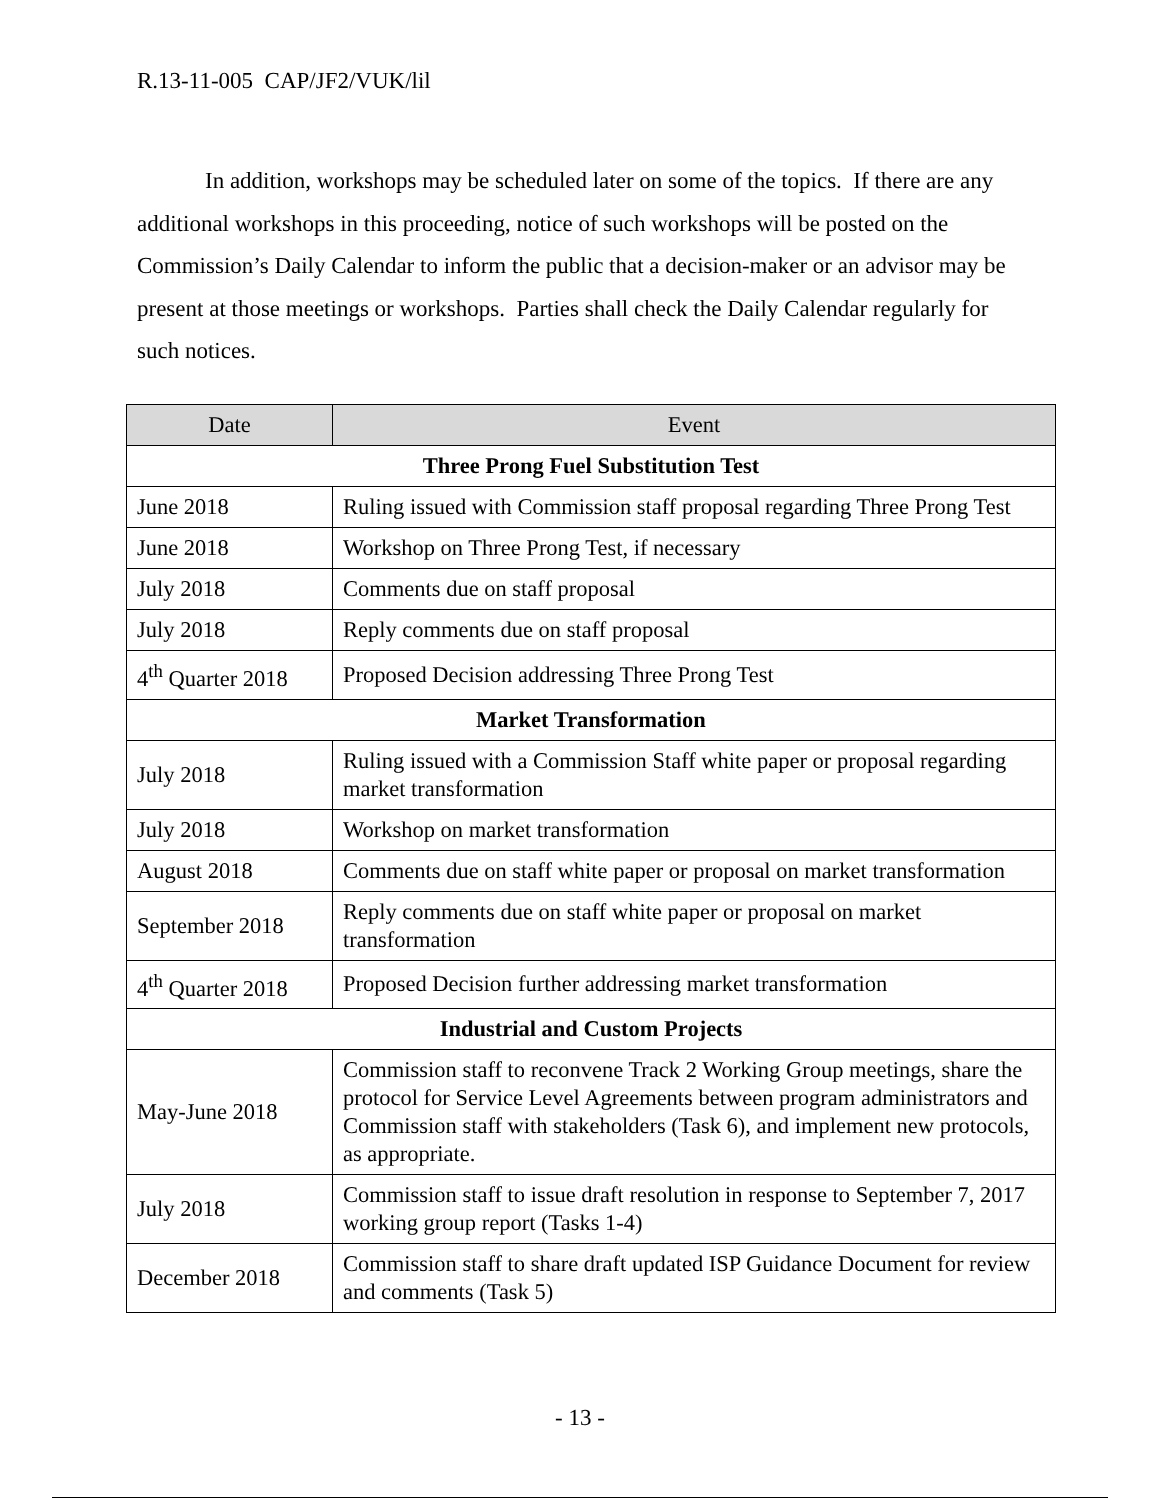R.13-11-005 CAP/JF2/VUK/lil
In addition, workshops may be scheduled later on some of the topics. If there are any additional workshops in this proceeding, notice of such workshops will be posted on the Commission’s Daily Calendar to inform the public that a decision-maker or an advisor may be present at those meetings or workshops. Parties shall check the Daily Calendar regularly for such notices.
| Date | Event |
| --- | --- |
| Three Prong Fuel Substitution Test | |
| June 2018 | Ruling issued with Commission staff proposal regarding Three Prong Test |
| June 2018 | Workshop on Three Prong Test, if necessary |
| July 2018 | Comments due on staff proposal |
| July 2018 | Reply comments due on staff proposal |
| 4<sup>th</sup> Quarter 2018 | Proposed Decision addressing Three Prong Test |
| Market Transformation | |
| July 2018 | Ruling issued with a Commission Staff white paper or proposal regarding market transformation |
| July 2018 | Workshop on market transformation |
| August 2018 | Comments due on staff white paper or proposal on market transformation |
| September 2018 | Reply comments due on staff white paper or proposal on market transformation |
| 4<sup>th</sup> Quarter 2018 | Proposed Decision further addressing market transformation |
| Industrial and Custom Projects | |
| May-June 2018 | Commission staff to reconvene Track 2 Working Group meetings, share the protocol for Service Level Agreements between program administrators and Commission staff with stakeholders (Task 6), and implement new protocols, as appropriate. |
| July 2018 | Commission staff to issue draft resolution in response to September 7, 2017 working group report (Tasks 1-4) |
| December 2018 | Commission staff to share draft updated ISP Guidance Document for review and comments (Task 5) |
- 13 -